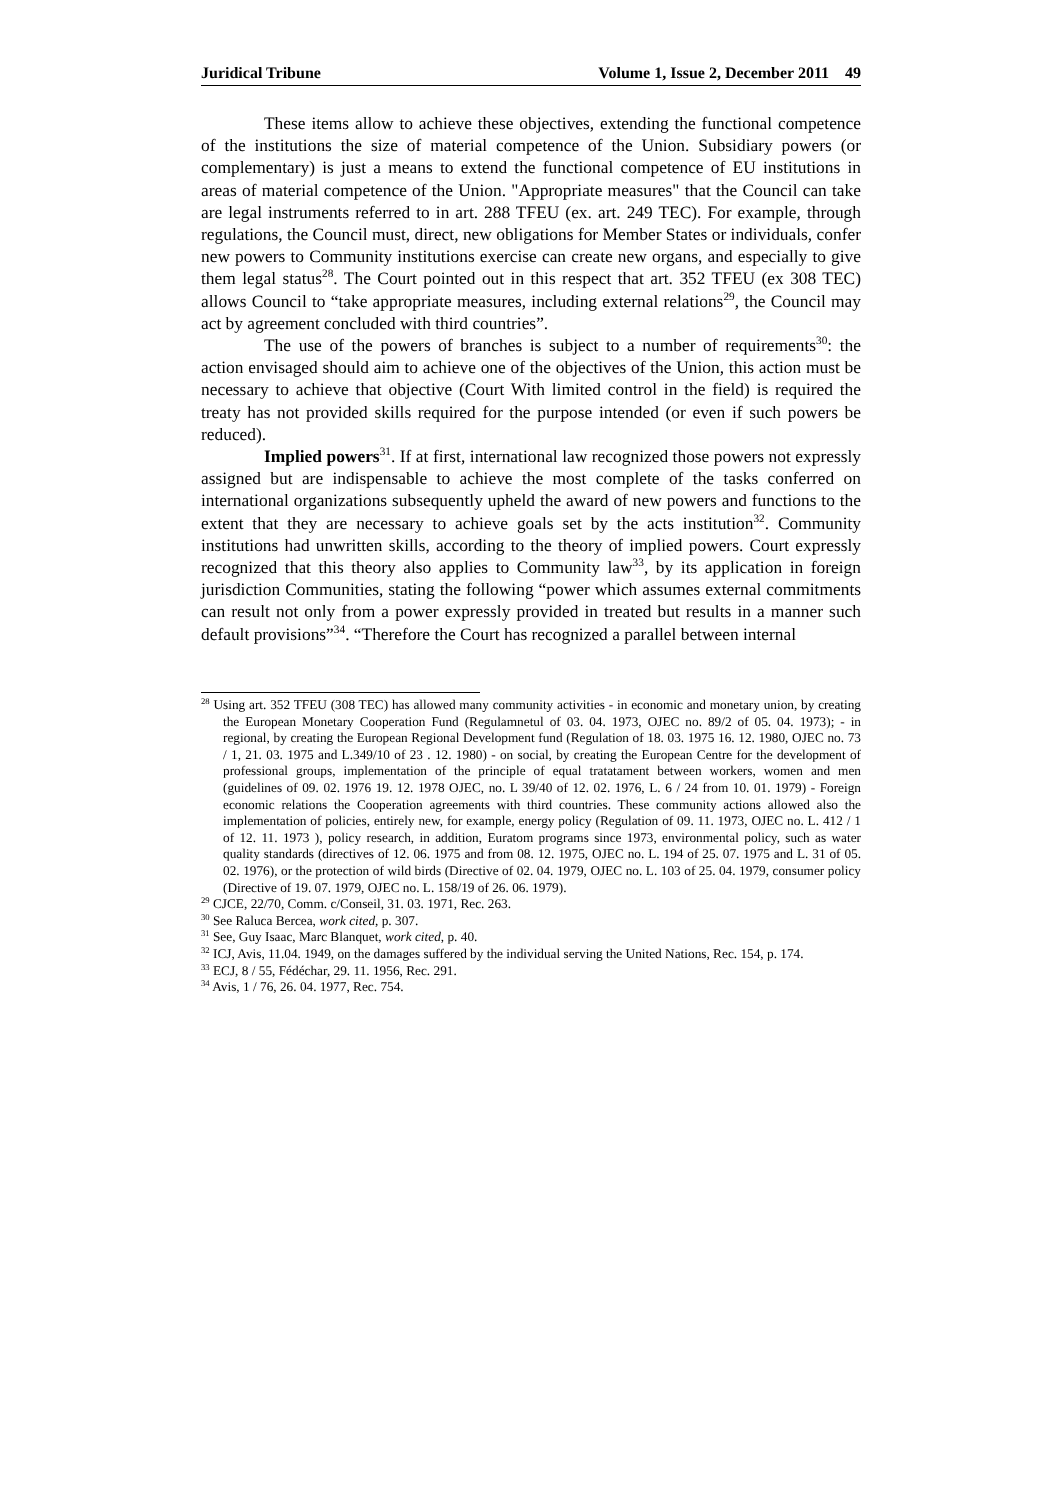Juridical Tribune Volume 1, Issue 2, December 2011 49
These items allow to achieve these objectives, extending the functional competence of the institutions the size of material competence of the Union. Subsidiary powers (or complementary) is just a means to extend the functional competence of EU institutions in areas of material competence of the Union. "Appropriate measures" that the Council can take are legal instruments referred to in art. 288 TFEU (ex. art. 249 TEC). For example, through regulations, the Council must, direct, new obligations for Member States or individuals, confer new powers to Community institutions exercise can create new organs, and especially to give them legal status<sup>28</sup>. The Court pointed out in this respect that art. 352 TFEU (ex 308 TEC) allows Council to “take appropriate measures, including external relations<sup>29</sup>, the Council may act by agreement concluded with third countries”.
The use of the powers of branches is subject to a number of requirements<sup>30</sup>: the action envisaged should aim to achieve one of the objectives of the Union, this action must be necessary to achieve that objective (Court With limited control in the field) is required the treaty has not provided skills required for the purpose intended (or even if such powers be reduced).
Implied powers<sup>31</sup>. If at first, international law recognized those powers not expressly assigned but are indispensable to achieve the most complete of the tasks conferred on international organizations subsequently upheld the award of new powers and functions to the extent that they are necessary to achieve goals set by the acts institution<sup>32</sup>. Community institutions had unwritten skills, according to the theory of implied powers. Court expressly recognized that this theory also applies to Community law<sup>33</sup>, by its application in foreign jurisdiction Communities, stating the following “power which assumes external commitments can result not only from a power expressly provided in treated but results in a manner such default provisions”<sup>34</sup>. “Therefore the Court has recognized a parallel between internal
<sup>28</sup> Using art. 352 TFEU (308 TEC) has allowed many community activities - in economic and monetary union, by creating the European Monetary Cooperation Fund (Regulamnetul of 03. 04. 1973, OJEC no. 89/2 of 05. 04. 1973); - in regional, by creating the European Regional Development fund (Regulation of 18. 03. 1975 16. 12. 1980, OJEC no. 73 / 1, 21. 03. 1975 and L.349/10 of 23 . 12. 1980) - on social, by creating the European Centre for the development of professional groups, implementation of the principle of equal tratatament between workers, women and men (guidelines of 09. 02. 1976 19. 12. 1978 OJEC, no. L 39/40 of 12. 02. 1976, L. 6 / 24 from 10. 01. 1979) - Foreign economic relations the Cooperation agreements with third countries. These community actions allowed also the implementation of policies, entirely new, for example, energy policy (Regulation of 09. 11. 1973, OJEC no. L. 412 / 1 of 12. 11. 1973 ), policy research, in addition, Euratom programs since 1973, environmental policy, such as water quality standards (directives of 12. 06. 1975 and from 08. 12. 1975, OJEC no. L. 194 of 25. 07. 1975 and L. 31 of 05. 02. 1976), or the protection of wild birds (Directive of 02. 04. 1979, OJEC no. L. 103 of 25. 04. 1979, consumer policy (Directive of 19. 07. 1979, OJEC no. L. 158/19 of 26. 06. 1979).
<sup>29</sup> CJCE, 22/70, Comm. c/Conseil, 31. 03. 1971, Rec. 263.
<sup>30</sup> See Raluca Bercea, work cited, p. 307.
<sup>31</sup> See, Guy Isaac, Marc Blanquet, work cited, p. 40.
<sup>32</sup> ICJ, Avis, 11.04. 1949, on the damages suffered by the individual serving the United Nations, Rec. 154, p. 174.
<sup>33</sup> ECJ, 8 / 55, Fédéchar, 29. 11. 1956, Rec. 291.
<sup>34</sup> Avis, 1 / 76, 26. 04. 1977, Rec. 754.